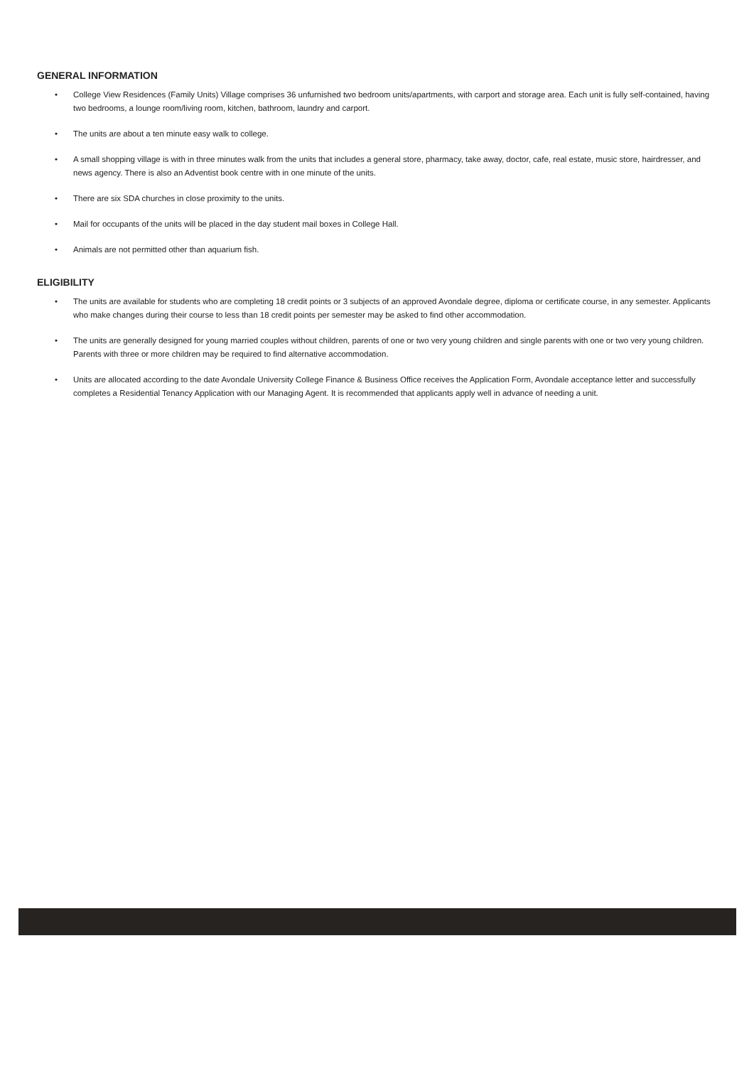GENERAL INFORMATION
• College View Residences (Family Units) Village comprises 36 unfurnished two bedroom units/apartments, with carport and storage area. Each unit is fully self-contained, having two bedrooms, a lounge room/living room, kitchen, bathroom, laundry and carport.
• The units are about a ten minute easy walk to college.
• A small shopping village is with in three minutes walk from the units that includes a general store, pharmacy, take away, doctor, cafe, real estate, music store, hairdresser, and news agency. There is also an Adventist book centre with in one minute of the units.
• There are six SDA churches in close proximity to the units.
• Mail for occupants of the units will be placed in the day student mail boxes in College Hall.
• Animals are not permitted other than aquarium fish.
ELIGIBILITY
• The units are available for students who are completing 18 credit points or 3 subjects of an approved Avondale degree, diploma or certificate course, in any semester. Applicants who make changes during their course to less than 18 credit points per semester may be asked to find other accommodation.
• The units are generally designed for young married couples without children, parents of one or two very young children and single parents with one or two very young children. Parents with three or more children may be required to find alternative accommodation.
• Units are allocated according to the date Avondale University College Finance & Business Office receives the Application Form, Avondale acceptance letter and successfully completes a Residential Tenancy Application with our Managing Agent. It is recommended that applicants apply well in advance of needing a unit.